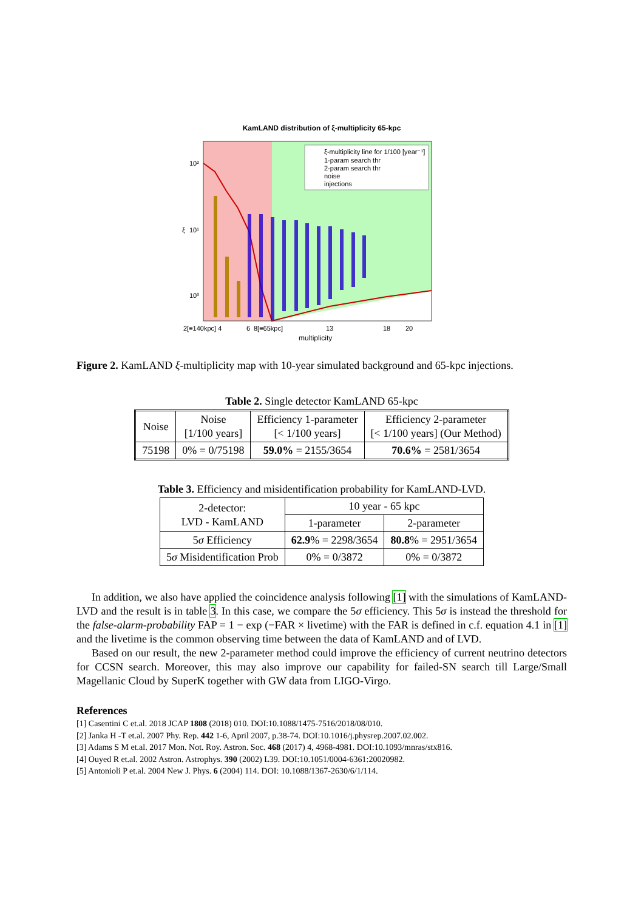KamLAND distribution of ξ-multiplicity 65-kpc
ξ-multiplicity line for 1/100 [year⁻¹]
1-param search thr
2-param search thr
noise
injections
10²
10¹
10⁰
ξ
2[≡140kpc] 4
6
8[≡65kpc]
13
18
20
multiplicity
Figure 2. KamLAND ξ-multiplicity map with 10-year simulated background and 65-kpc injections.
Table 2. Single detector KamLAND 65-kpc
| Noise | Noise [1/100 years] | Efficiency 1-parameter [< 1/100 years] | Efficiency 2-parameter [< 1/100 years] (Our Method) |
| 75198 | 0% = 0/75198 | 59.0% = 2155/3654 | 70.6% = 2581/3654 |
Table 3. Efficiency and misidentification probability for KamLAND-LVD.
| 2-detector: LVD - KamLAND | 10 year - 65 kpc | |
| | 1-parameter | 2-parameter |
| 5 σ Efficiency | 62.9 % = 2298/3654 | 80.8 % = 2951/3654 |
| 5 σ Misidentification Prob | 0% = 0/3872 | 0% = 0/3872 |
In addition, we also have applied the coincidence analysis following [1] with the simulations of KamLAND-LVD and the result is in table 3. In this case, we compare the 5σ efficiency. This 5σ is instead the threshold for the false-alarm-probability FAP = 1 − exp (−FAR × livetime) with the FAR is defined in c.f. equation 4.1 in [1] and the livetime is the common observing time between the data of KamLAND and of LVD.
Based on our result, the new 2-parameter method could improve the efficiency of current neutrino detectors for CCSN search. Moreover, this may also improve our capability for failed-SN search till Large/Small Magellanic Cloud by SuperK together with GW data from LIGO-Virgo.
References
[1] Casentini C et.al. 2018 JCAP 1808 (2018) 010. DOI:10.1088/1475-7516/2018/08/010.
[2] Janka H -T et.al. 2007 Phy. Rep. 442 1-6, April 2007, p.38-74. DOI:10.1016/j.physrep.2007.02.002.
[3] Adams S M et.al. 2017 Mon. Not. Roy. Astron. Soc. 468 (2017) 4, 4968-4981. DOI:10.1093/mnras/stx816.
[4] Ouyed R et.al. 2002 Astron. Astrophys. 390 (2002) L39. DOI:10.1051/0004-6361:20020982.
[5] Antonioli P et.al. 2004 New J. Phys. 6 (2004) 114. DOI: 10.1088/1367-2630/6/1/114.